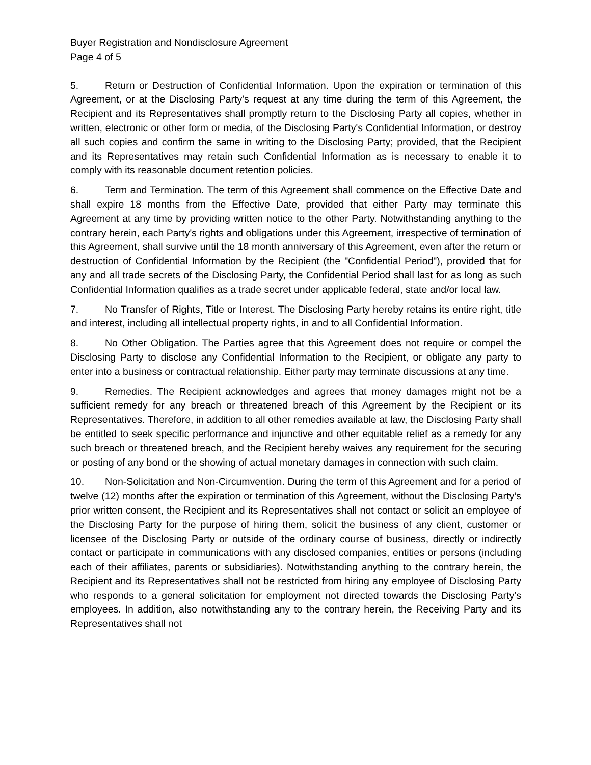Buyer Registration and Nondisclosure Agreement
Page 4 of 5
5. Return or Destruction of Confidential Information. Upon the expiration or termination of this Agreement, or at the Disclosing Party's request at any time during the term of this Agreement, the Recipient and its Representatives shall promptly return to the Disclosing Party all copies, whether in written, electronic or other form or media, of the Disclosing Party's Confidential Information, or destroy all such copies and confirm the same in writing to the Disclosing Party; provided, that the Recipient and its Representatives may retain such Confidential Information as is necessary to enable it to comply with its reasonable document retention policies.
6. Term and Termination. The term of this Agreement shall commence on the Effective Date and shall expire 18 months from the Effective Date, provided that either Party may terminate this Agreement at any time by providing written notice to the other Party. Notwithstanding anything to the contrary herein, each Party's rights and obligations under this Agreement, irrespective of termination of this Agreement, shall survive until the 18 month anniversary of this Agreement, even after the return or destruction of Confidential Information by the Recipient (the "Confidential Period"), provided that for any and all trade secrets of the Disclosing Party, the Confidential Period shall last for as long as such Confidential Information qualifies as a trade secret under applicable federal, state and/or local law.
7. No Transfer of Rights, Title or Interest. The Disclosing Party hereby retains its entire right, title and interest, including all intellectual property rights, in and to all Confidential Information.
8. No Other Obligation. The Parties agree that this Agreement does not require or compel the Disclosing Party to disclose any Confidential Information to the Recipient, or obligate any party to enter into a business or contractual relationship. Either party may terminate discussions at any time.
9. Remedies. The Recipient acknowledges and agrees that money damages might not be a sufficient remedy for any breach or threatened breach of this Agreement by the Recipient or its Representatives. Therefore, in addition to all other remedies available at law, the Disclosing Party shall be entitled to seek specific performance and injunctive and other equitable relief as a remedy for any such breach or threatened breach, and the Recipient hereby waives any requirement for the securing or posting of any bond or the showing of actual monetary damages in connection with such claim.
10. Non-Solicitation and Non-Circumvention. During the term of this Agreement and for a period of twelve (12) months after the expiration or termination of this Agreement, without the Disclosing Party’s prior written consent, the Recipient and its Representatives shall not contact or solicit an employee of the Disclosing Party for the purpose of hiring them, solicit the business of any client, customer or licensee of the Disclosing Party or outside of the ordinary course of business, directly or indirectly contact or participate in communications with any disclosed companies, entities or persons (including each of their affiliates, parents or subsidiaries). Notwithstanding anything to the contrary herein, the Recipient and its Representatives shall not be restricted from hiring any employee of Disclosing Party who responds to a general solicitation for employment not directed towards the Disclosing Party’s employees. In addition, also notwithstanding any to the contrary herein, the Receiving Party and its Representatives shall not